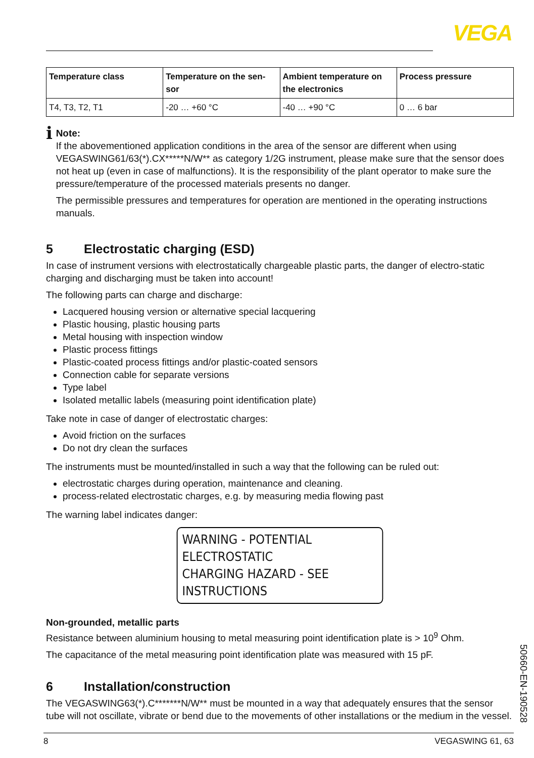VEGA
| Temperature class | Temperature on the sen-sor | Ambient temperature on the electronics | Process pressure |
| --- | --- | --- | --- |
| T4, T3, T2, T1 | -20 … +60 °C | -40 … +90 °C | 0 … 6 bar |
i
Note:
If the abovementioned application conditions in the area of the sensor are different when using VEGASWING61/63(*).CX*****N/W** as category 1/2G instrument, please make sure that the sensor does not heat up (even in case of malfunctions). It is the responsibility of the plant operator to make sure the pressure/temperature of the processed materials presents no danger.
The permissible pressures and temperatures for operation are mentioned in the operating instructions manuals.
5 Electrostatic charging (ESD)
In case of instrument versions with electrostatically chargeable plastic parts, the danger of electro-static charging and discharging must be taken into account!
The following parts can charge and discharge:
Lacquered housing version or alternative special lacquering
Plastic housing, plastic housing parts
Metal housing with inspection window
Plastic process fittings
Plastic-coated process fittings and/or plastic-coated sensors
Connection cable for separate versions
Type label
Isolated metallic labels (measuring point identification plate)
Take note in case of danger of electrostatic charges:
Avoid friction on the surfaces
Do not dry clean the surfaces
The instruments must be mounted/installed in such a way that the following can be ruled out:
electrostatic charges during operation, maintenance and cleaning.
process-related electrostatic charges, e.g. by measuring media flowing past
The warning label indicates danger:
WARNING - POTENTIAL ELECTROSTATIC
CHARGING HAZARD - SEE INSTRUCTIONS
Non-grounded, metallic parts
Resistance between aluminium housing to metal measuring point identification plate is > 10<sup>9</sup> Ohm.
The capacitance of the metal measuring point identification plate was measured with 15 pF.
6 Installation/construction
The VEGASWING63(*).C*******N/W** must be mounted in a way that adequately ensures that the sensor tube will not oscillate, vibrate or bend due to the movements of other installations or the medium in the vessel.
50660-EN-190528
8 VEGASWING 61, 63